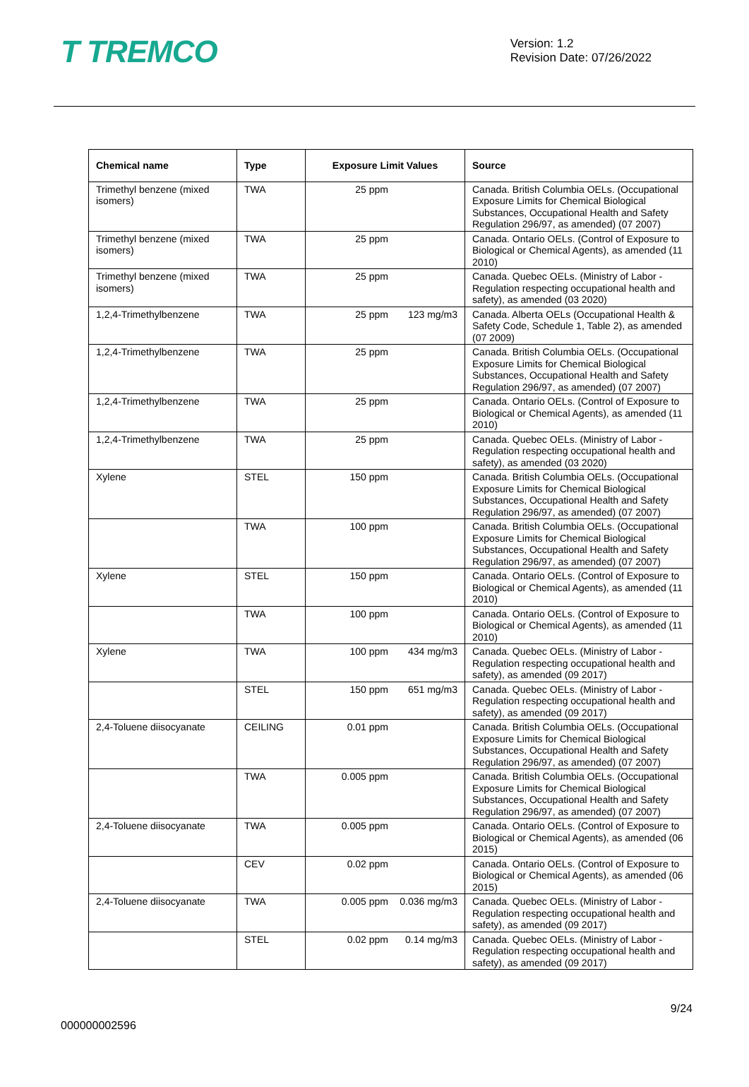T TREMCO
Version: 1.2
Revision Date: 07/26/2022
| Chemical name | Type | Exposure Limit Values | Source |
| --- | --- | --- | --- |
| Trimethyl benzene (mixed isomers) | TWA | 25 ppm | Canada. British Columbia OELs. (Occupational Exposure Limits for Chemical Biological Substances, Occupational Health and Safety Regulation 296/97, as amended) (07 2007) |
| Trimethyl benzene (mixed isomers) | TWA | 25 ppm | Canada. Ontario OELs. (Control of Exposure to Biological or Chemical Agents), as amended (11 2010) |
| Trimethyl benzene (mixed isomers) | TWA | 25 ppm | Canada. Quebec OELs. (Ministry of Labor - Regulation respecting occupational health and safety), as amended (03 2020) |
| 1,2,4-Trimethylbenzene | TWA | 25 ppm 123 mg/m3 | Canada. Alberta OELs (Occupational Health & Safety Code, Schedule 1, Table 2), as amended (07 2009) |
| 1,2,4-Trimethylbenzene | TWA | 25 ppm | Canada. British Columbia OELs. (Occupational Exposure Limits for Chemical Biological Substances, Occupational Health and Safety Regulation 296/97, as amended) (07 2007) |
| 1,2,4-Trimethylbenzene | TWA | 25 ppm | Canada. Ontario OELs. (Control of Exposure to Biological or Chemical Agents), as amended (11 2010) |
| 1,2,4-Trimethylbenzene | TWA | 25 ppm | Canada. Quebec OELs. (Ministry of Labor - Regulation respecting occupational health and safety), as amended (03 2020) |
| Xylene | STEL | 150 ppm | Canada. British Columbia OELs. (Occupational Exposure Limits for Chemical Biological Substances, Occupational Health and Safety Regulation 296/97, as amended) (07 2007) |
| | TWA | 100 ppm | Canada. British Columbia OELs. (Occupational Exposure Limits for Chemical Biological Substances, Occupational Health and Safety Regulation 296/97, as amended) (07 2007) |
| Xylene | STEL | 150 ppm | Canada. Ontario OELs. (Control of Exposure to Biological or Chemical Agents), as amended (11 2010) |
| | TWA | 100 ppm | Canada. Ontario OELs. (Control of Exposure to Biological or Chemical Agents), as amended (11 2010) |
| Xylene | TWA | 100 ppm 434 mg/m3 | Canada. Quebec OELs. (Ministry of Labor - Regulation respecting occupational health and safety), as amended (09 2017) |
| | STEL | 150 ppm 651 mg/m3 | Canada. Quebec OELs. (Ministry of Labor - Regulation respecting occupational health and safety), as amended (09 2017) |
| 2,4-Toluene diisocyanate | CEILING | 0.01 ppm | Canada. British Columbia OELs. (Occupational Exposure Limits for Chemical Biological Substances, Occupational Health and Safety Regulation 296/97, as amended) (07 2007) |
| | TWA | 0.005 ppm | Canada. British Columbia OELs. (Occupational Exposure Limits for Chemical Biological Substances, Occupational Health and Safety Regulation 296/97, as amended) (07 2007) |
| 2,4-Toluene diisocyanate | TWA | 0.005 ppm | Canada. Ontario OELs. (Control of Exposure to Biological or Chemical Agents), as amended (06 2015) |
| | CEV | 0.02 ppm | Canada. Ontario OELs. (Control of Exposure to Biological or Chemical Agents), as amended (06 2015) |
| 2,4-Toluene diisocyanate | TWA | 0.005 ppm 0.036 mg/m3 | Canada. Quebec OELs. (Ministry of Labor - Regulation respecting occupational health and safety), as amended (09 2017) |
| | STEL | 0.02 ppm 0.14 mg/m3 | Canada. Quebec OELs. (Ministry of Labor - Regulation respecting occupational health and safety), as amended (09 2017) |
9/24
000000002596